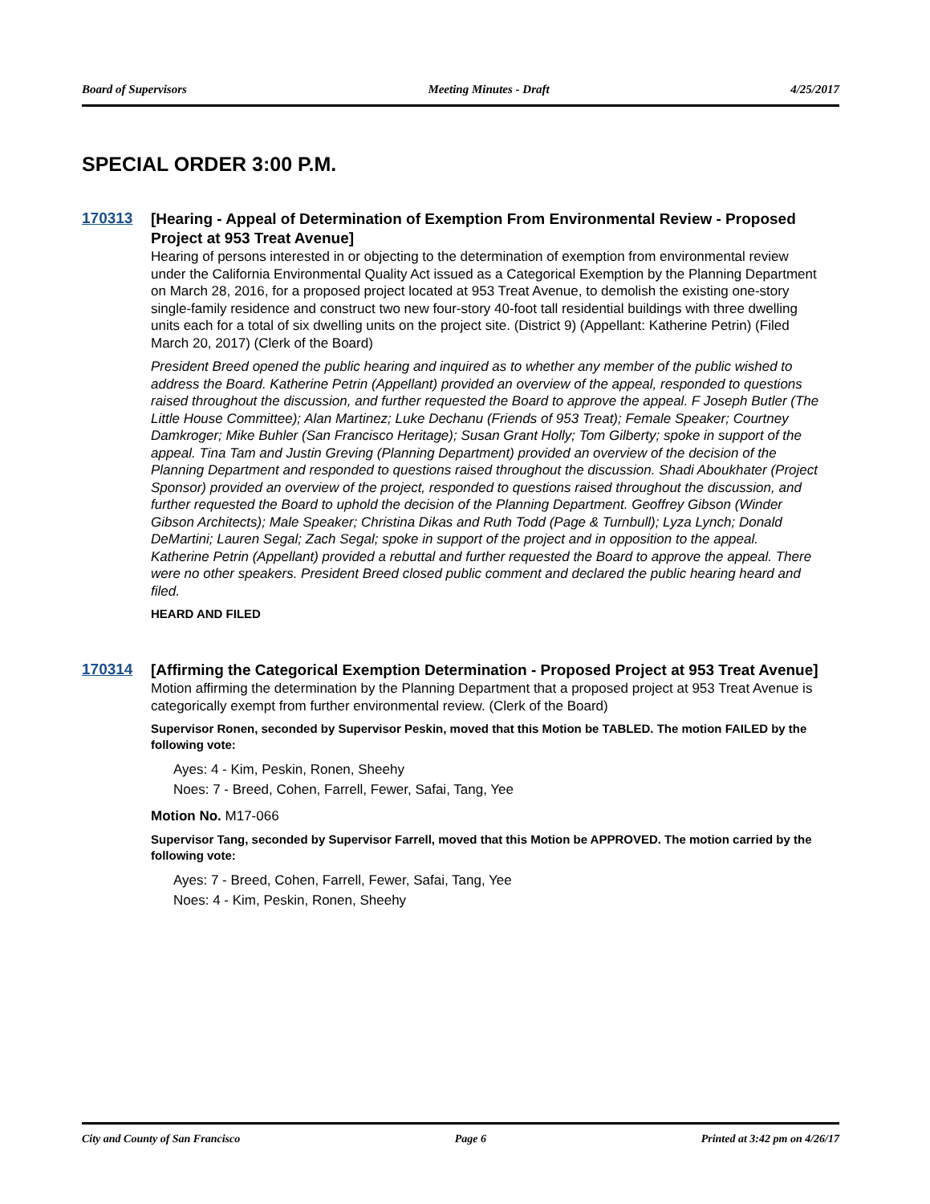Board of Supervisors Meeting Minutes - Draft 4/25/2017
SPECIAL ORDER 3:00 P.M.
170313
[Hearing - Appeal of Determination of Exemption From Environmental Review - Proposed Project at 953 Treat Avenue]
Hearing of persons interested in or objecting to the determination of exemption from environmental review under the California Environmental Quality Act issued as a Categorical Exemption by the Planning Department on March 28, 2016, for a proposed project located at 953 Treat Avenue, to demolish the existing one-story single-family residence and construct two new four-story 40-foot tall residential buildings with three dwelling units each for a total of six dwelling units on the project site. (District 9) (Appellant: Katherine Petrin) (Filed March 20, 2017) (Clerk of the Board)
President Breed opened the public hearing and inquired as to whether any member of the public wished to address the Board. Katherine Petrin (Appellant) provided an overview of the appeal, responded to questions raised throughout the discussion, and further requested the Board to approve the appeal. F Joseph Butler (The Little House Committee); Alan Martinez; Luke Dechanu (Friends of 953 Treat); Female Speaker; Courtney Damkroger; Mike Buhler (San Francisco Heritage); Susan Grant Holly; Tom Gilberty; spoke in support of the appeal. Tina Tam and Justin Greving (Planning Department) provided an overview of the decision of the Planning Department and responded to questions raised throughout the discussion. Shadi Aboukhater (Project Sponsor) provided an overview of the project, responded to questions raised throughout the discussion, and further requested the Board to uphold the decision of the Planning Department. Geoffrey Gibson (Winder Gibson Architects); Male Speaker; Christina Dikas and Ruth Todd (Page & Turnbull); Lyza Lynch; Donald DeMartini; Lauren Segal; Zach Segal; spoke in support of the project and in opposition to the appeal. Katherine Petrin (Appellant) provided a rebuttal and further requested the Board to approve the appeal. There were no other speakers. President Breed closed public comment and declared the public hearing heard and filed.
HEARD AND FILED
170314
[Affirming the Categorical Exemption Determination - Proposed Project at 953 Treat Avenue]
Motion affirming the determination by the Planning Department that a proposed project at 953 Treat Avenue is categorically exempt from further environmental review. (Clerk of the Board)
Supervisor Ronen, seconded by Supervisor Peskin, moved that this Motion be TABLED. The motion FAILED by the following vote:
Ayes: 4 - Kim, Peskin, Ronen, Sheehy
Noes: 7 - Breed, Cohen, Farrell, Fewer, Safai, Tang, Yee
Motion No. M17-066
Supervisor Tang, seconded by Supervisor Farrell, moved that this Motion be APPROVED. The motion carried by the following vote:
Ayes: 7 - Breed, Cohen, Farrell, Fewer, Safai, Tang, Yee
Noes: 4 - Kim, Peskin, Ronen, Sheehy
City and County of San Francisco Page 6 Printed at 3:42 pm on 4/26/17